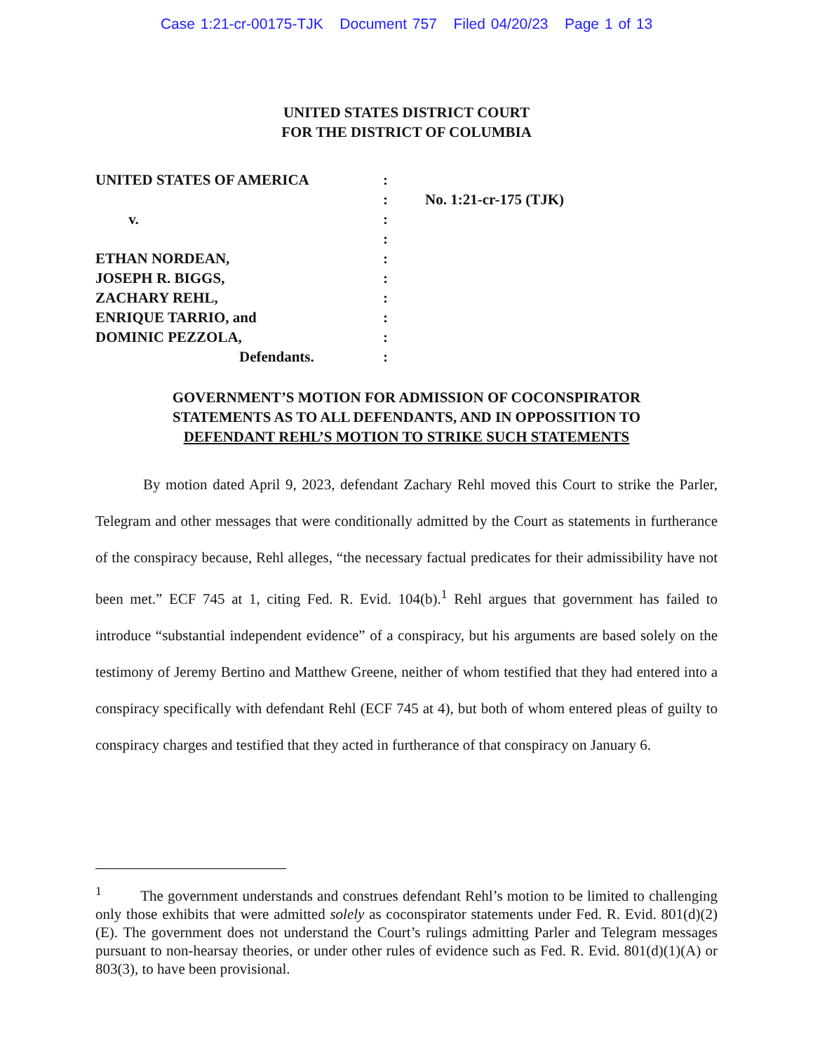Case 1:21-cr-00175-TJK Document 757 Filed 04/20/23 Page 1 of 13
UNITED STATES DISTRICT COURT
FOR THE DISTRICT OF COLUMBIA
UNITED STATES OF AMERICA
v.
ETHAN NORDEAN,
JOSEPH R. BIGGS,
ZACHARY REHL,
ENRIQUE TARRIO, and
DOMINIC PEZZOLA,
Defendants.
:
:
:
:
:
:
:
:
:
:
No. 1:21-cr-175 (TJK)
GOVERNMENT’S MOTION FOR ADMISSION OF COCONSPIRATOR
STATEMENTS AS TO ALL DEFENDANTS, AND IN OPPOSSITION TO
DEFENDANT REHL’S MOTION TO STRIKE SUCH STATEMENTS
By motion dated April 9, 2023, defendant Zachary Rehl moved this Court to strike the Parler, Telegram and other messages that were conditionally admitted by the Court as statements in furtherance of the conspiracy because, Rehl alleges, “the necessary factual predicates for their admissibility have not been met.” ECF 745 at 1, citing Fed. R. Evid. 104(b).<sup>1</sup> Rehl argues that government has failed to introduce “substantial independent evidence” of a conspiracy, but his arguments are based solely on the testimony of Jeremy Bertino and Matthew Greene, neither of whom testified that they had entered into a conspiracy specifically with defendant Rehl (ECF 745 at 4), but both of whom entered pleas of guilty to conspiracy charges and testified that they acted in furtherance of that conspiracy on January 6.
<sup>1</sup> The government understands and construes defendant Rehl’s motion to be limited to challenging only those exhibits that were admitted solely as coconspirator statements under Fed. R. Evid. 801(d)(2)(E). The government does not understand the Court’s rulings admitting Parler and Telegram messages pursuant to non-hearsay theories, or under other rules of evidence such as Fed. R. Evid. 801(d)(1)(A) or 803(3), to have been provisional.